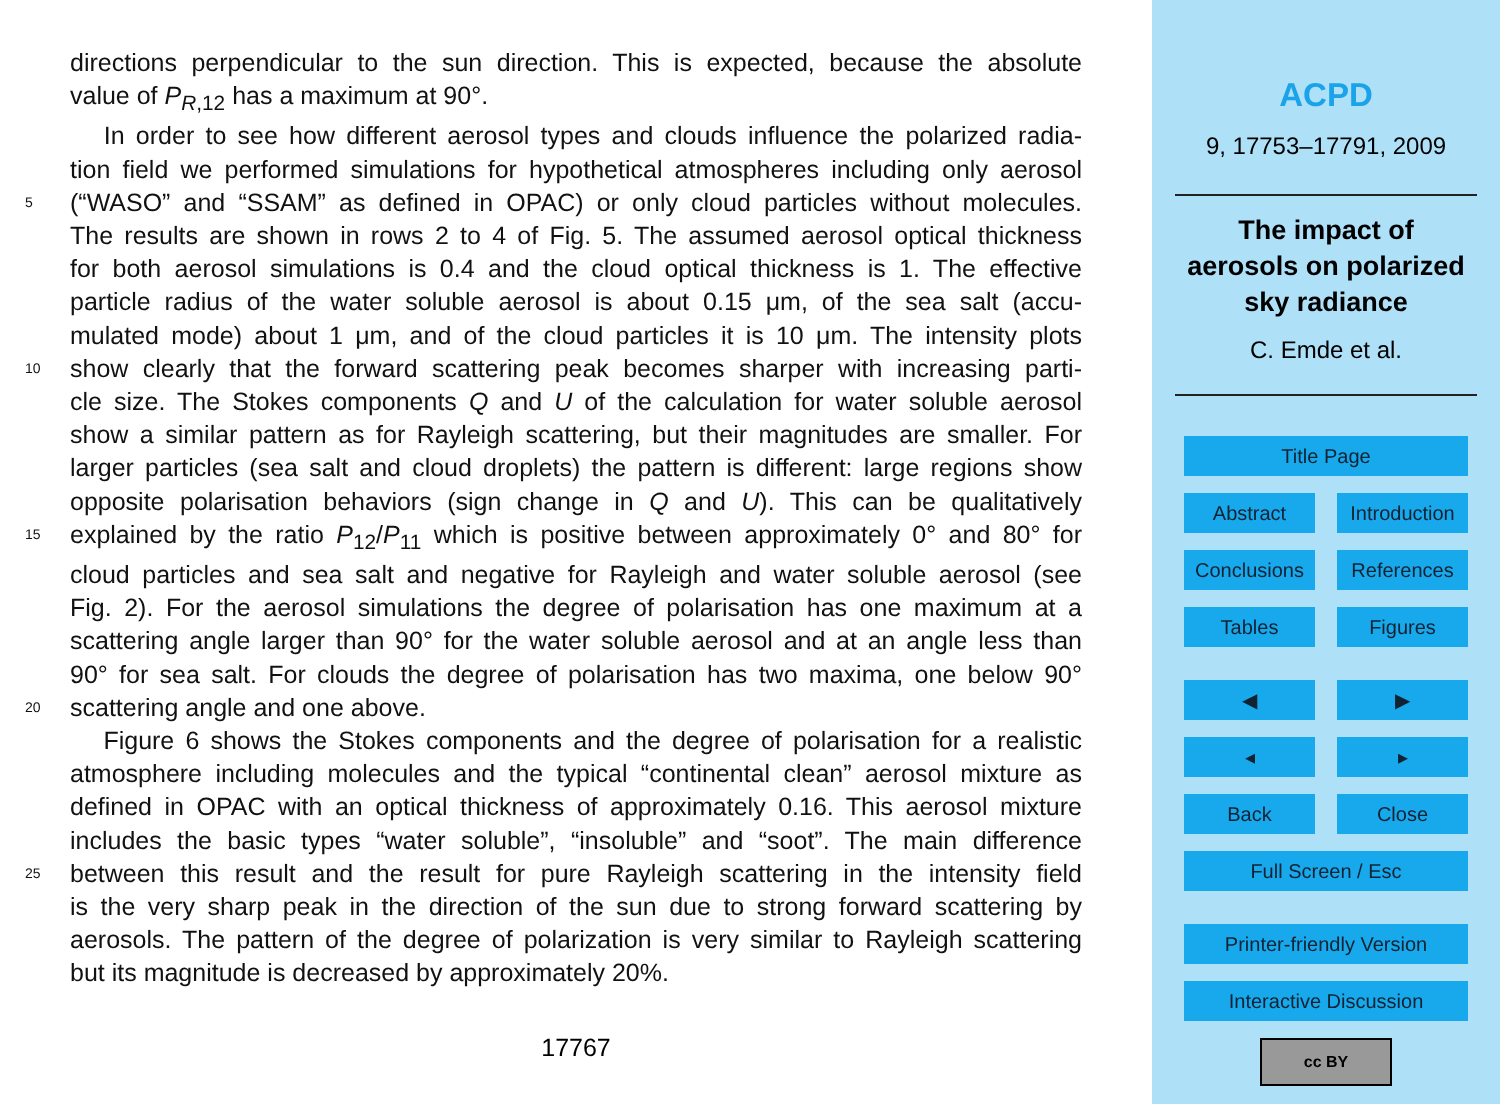directions perpendicular to the sun direction. This is expected, because the absolute
value of P<sub>R,12</sub> has a maximum at 90°.
In order to see how different aerosol types and clouds influence the polarized radia-
tion field we performed simulations for hypothetical atmospheres including only aerosol
5 (“WASO” and “SSAM” as defined in OPAC) or only cloud particles without molecules.
The results are shown in rows 2 to 4 of Fig. 5. The assumed aerosol optical thickness
for both aerosol simulations is 0.4 and the cloud optical thickness is 1. The effective
particle radius of the water soluble aerosol is about 0.15 μm, of the sea salt (accu-
mulated mode) about 1 μm, and of the cloud particles it is 10 μm. The intensity plots
10 show clearly that the forward scattering peak becomes sharper with increasing parti-
cle size. The Stokes components Q and U of the calculation for water soluble aerosol
show a similar pattern as for Rayleigh scattering, but their magnitudes are smaller. For
larger particles (sea salt and cloud droplets) the pattern is different: large regions show
opposite polarisation behaviors (sign change in Q and U). This can be qualitatively
15 explained by the ratio P<sub>12</sub>/P<sub>11</sub> which is positive between approximately 0° and 80° for
cloud particles and sea salt and negative for Rayleigh and water soluble aerosol (see
Fig. 2). For the aerosol simulations the degree of polarisation has one maximum at a
scattering angle larger than 90° for the water soluble aerosol and at an angle less than
90° for sea salt. For clouds the degree of polarisation has two maxima, one below 90°
20 scattering angle and one above.
Figure 6 shows the Stokes components and the degree of polarisation for a realistic
atmosphere including molecules and the typical “continental clean” aerosol mixture as
defined in OPAC with an optical thickness of approximately 0.16. This aerosol mixture
includes the basic types “water soluble”, “insoluble” and “soot”. The main difference
25 between this result and the result for pure Rayleigh scattering in the intensity field
is the very sharp peak in the direction of the sun due to strong forward scattering by
aerosols. The pattern of the degree of polarization is very similar to Rayleigh scattering
but its magnitude is decreased by approximately 20%.
17767
ACPD
9, 17753–17791, 2009
The impact of
aerosols on polarized
sky radiance
C. Emde et al.
Title Page
Abstract Introduction
Conclusions References
Tables Figures
◀ ▶
◂ ▸
Back Close
Full Screen / Esc
Printer-friendly Version
Interactive Discussion
cc BY